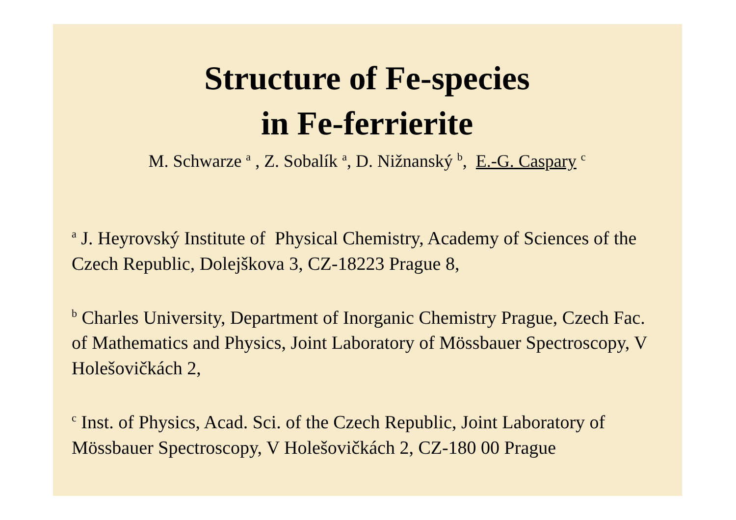Structure of Fe-species
in Fe-ferrierite
M. Schwarze <sup>a</sup> , Z. Sobalík <sup>a</sup>, D. Nižnanský <sup>b</sup>, E.-G. Caspary <sup>c</sup>
<sup>a</sup> J. Heyrovský Institute of Physical Chemistry, Academy of Sciences of the Czech Republic, Dolejškova 3, CZ-18223 Prague 8,
<sup>b</sup> Charles University, Department of Inorganic Chemistry Prague, Czech Fac. of Mathematics and Physics, Joint Laboratory of Mössbauer Spectroscopy, V Holešovičkách 2,
<sup>c</sup> Inst. of Physics, Acad. Sci. of the Czech Republic, Joint Laboratory of Mössbauer Spectroscopy, V Holešovičkách 2, CZ-180 00 Prague